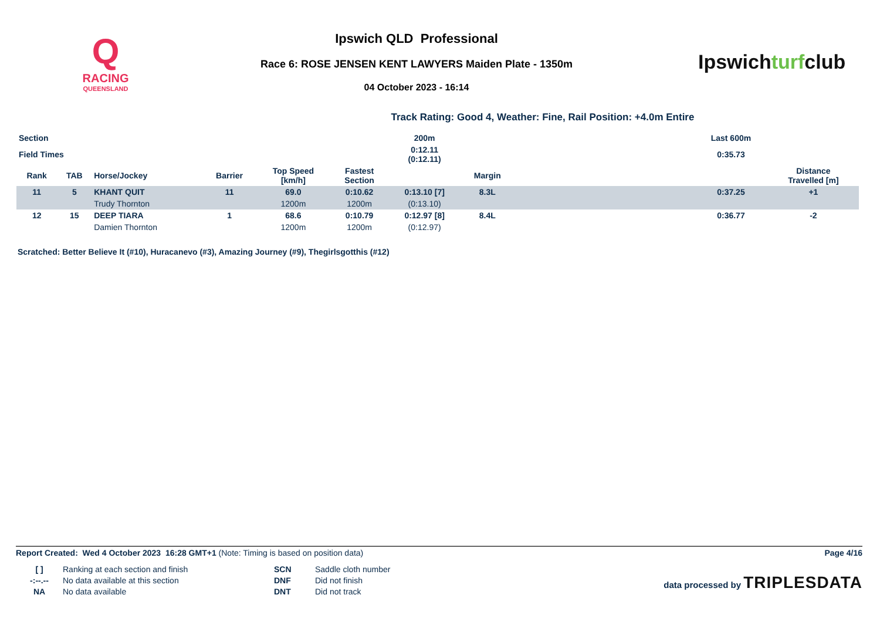Q
RACING
QUEENSLAND
Ipswich QLD Professional
Race 6: ROSE JENSEN KENT LAWYERS Maiden Plate - 1350m
04 October 2023 - 16:14
Ipswichturfclub
Track Rating: Good 4, Weather: Fine, Rail Position: +4.0m Entire
| Section | | | | | | 200m | | | Last 600m | |
| --- | --- | --- | --- | --- | --- | --- | --- | --- | --- | --- |
| Field Times | | | | | | 0:12.11 (0:12.11) | | | 0:35.73 | |
| Rank | TAB | Horse/Jockey | Barrier | Top Speed [km/h] | Fastest Section | | Margin | | | Distance Travelled [m] |
| 11 | 5 | KHANT QUIT | 11 | 69.0 | 0:10.62 | 0:13.10 [7] | 8.3L | | 0:37.25 | +1 |
| | | Trudy Thornton | | 1200m | 1200m | (0:13.10) | | | | |
| 12 | 15 | DEEP TIARA | 1 | 68.6 | 0:10.79 | 0:12.97 [8] | 8.4L | | 0:36.77 | -2 |
| | | Damien Thornton | | 1200m | 1200m | (0:12.97) | | | | |
Scratched: Better Believe It (#10), Huracanevo (#3), Amazing Journey (#9), Thegirlsgotthis (#12)
Report Created: Wed 4 October 2023 16:28 GMT+1 (Note: Timing is based on position data)
Page 4/16
[ ] Ranking at each section and finish SCN Saddle cloth number -:--.-- No data available at this section DNF Did not finish NA No data available DNT Did not track
data processed by TRIPLESDATA